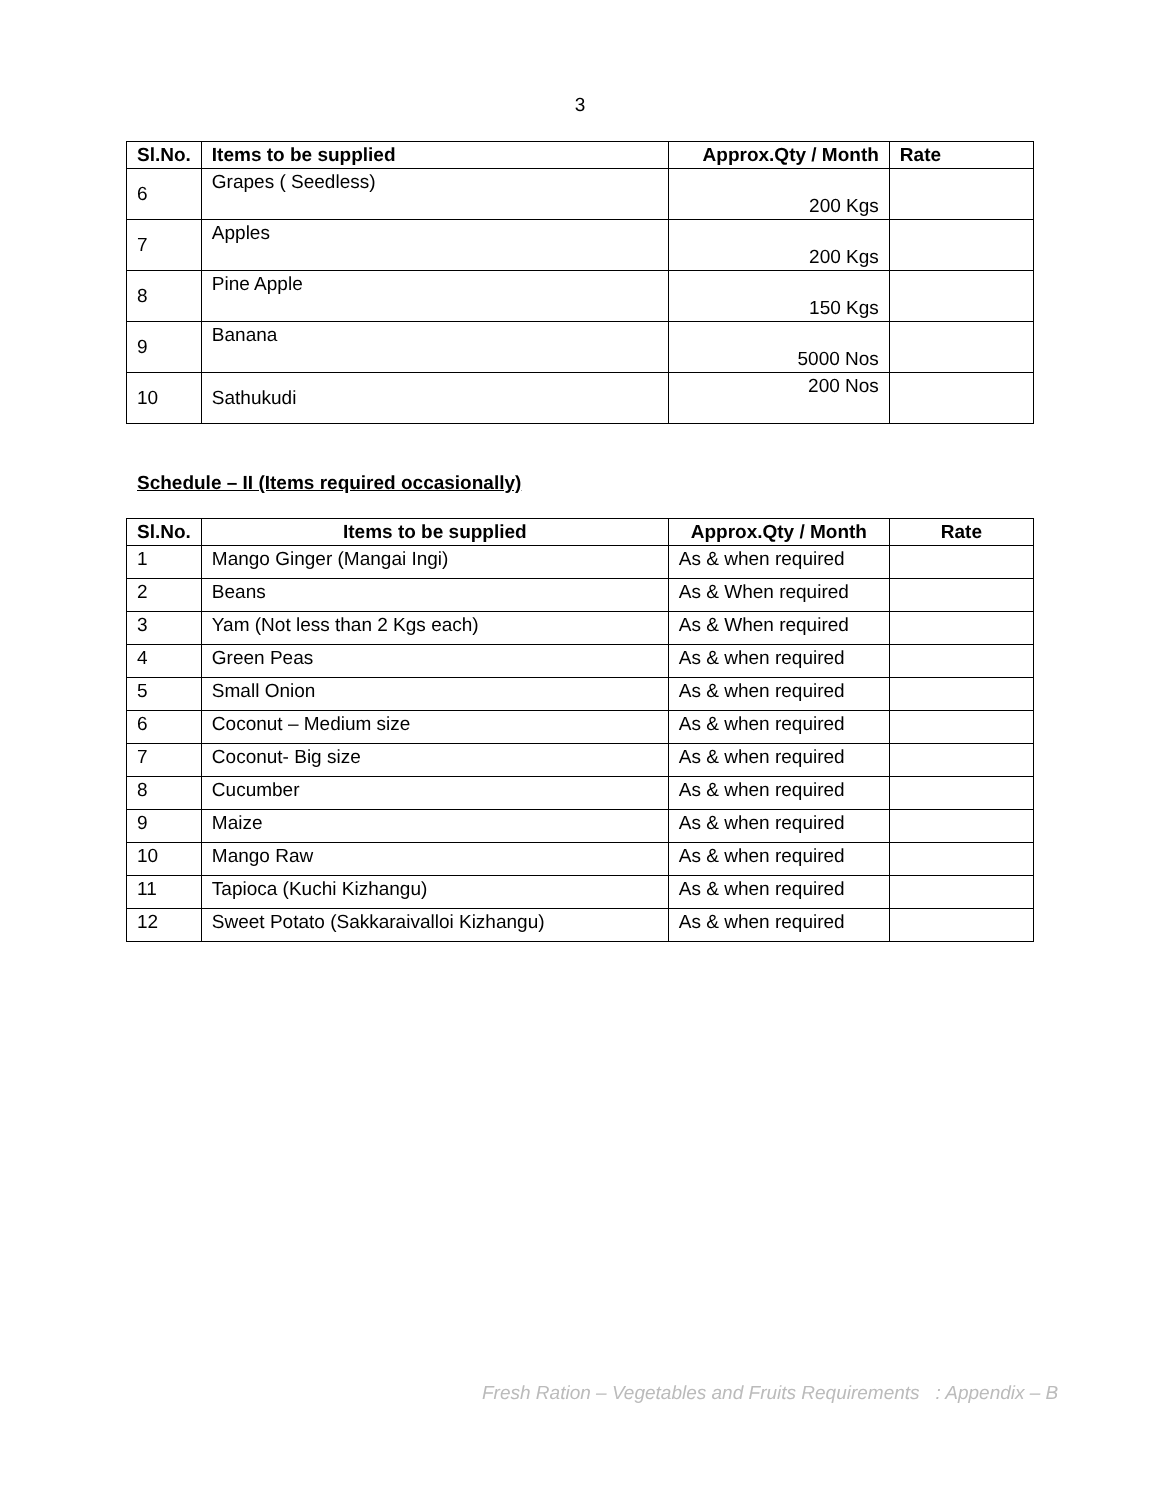3
| Sl.No. | Items to be supplied | Approx.Qty / Month | Rate |
| --- | --- | --- | --- |
| 6 | Grapes ( Seedless) | 200 Kgs | |
| 7 | Apples | 200 Kgs | |
| 8 | Pine Apple | 150 Kgs | |
| 9 | Banana | 5000 Nos | |
| 10 | Sathukudi | 200 Nos | |
Schedule – II (Items required occasionally)
| Sl.No. | Items to be supplied | Approx.Qty / Month | Rate |
| --- | --- | --- | --- |
| 1 | Mango Ginger (Mangai Ingi) | As & when required | |
| 2 | Beans | As & When required | |
| 3 | Yam (Not less than 2 Kgs each) | As & When required | |
| 4 | Green Peas | As & when required | |
| 5 | Small Onion | As & when required | |
| 6 | Coconut – Medium size | As & when required | |
| 7 | Coconut- Big size | As & when required | |
| 8 | Cucumber | As & when required | |
| 9 | Maize | As & when required | |
| 10 | Mango Raw | As & when required | |
| 11 | Tapioca (Kuchi Kizhangu) | As & when required | |
| 12 | Sweet Potato (Sakkaraivalloi Kizhangu) | As & when required | |
Fresh Ration – Vegetables and Fruits Requirements : Appendix – B